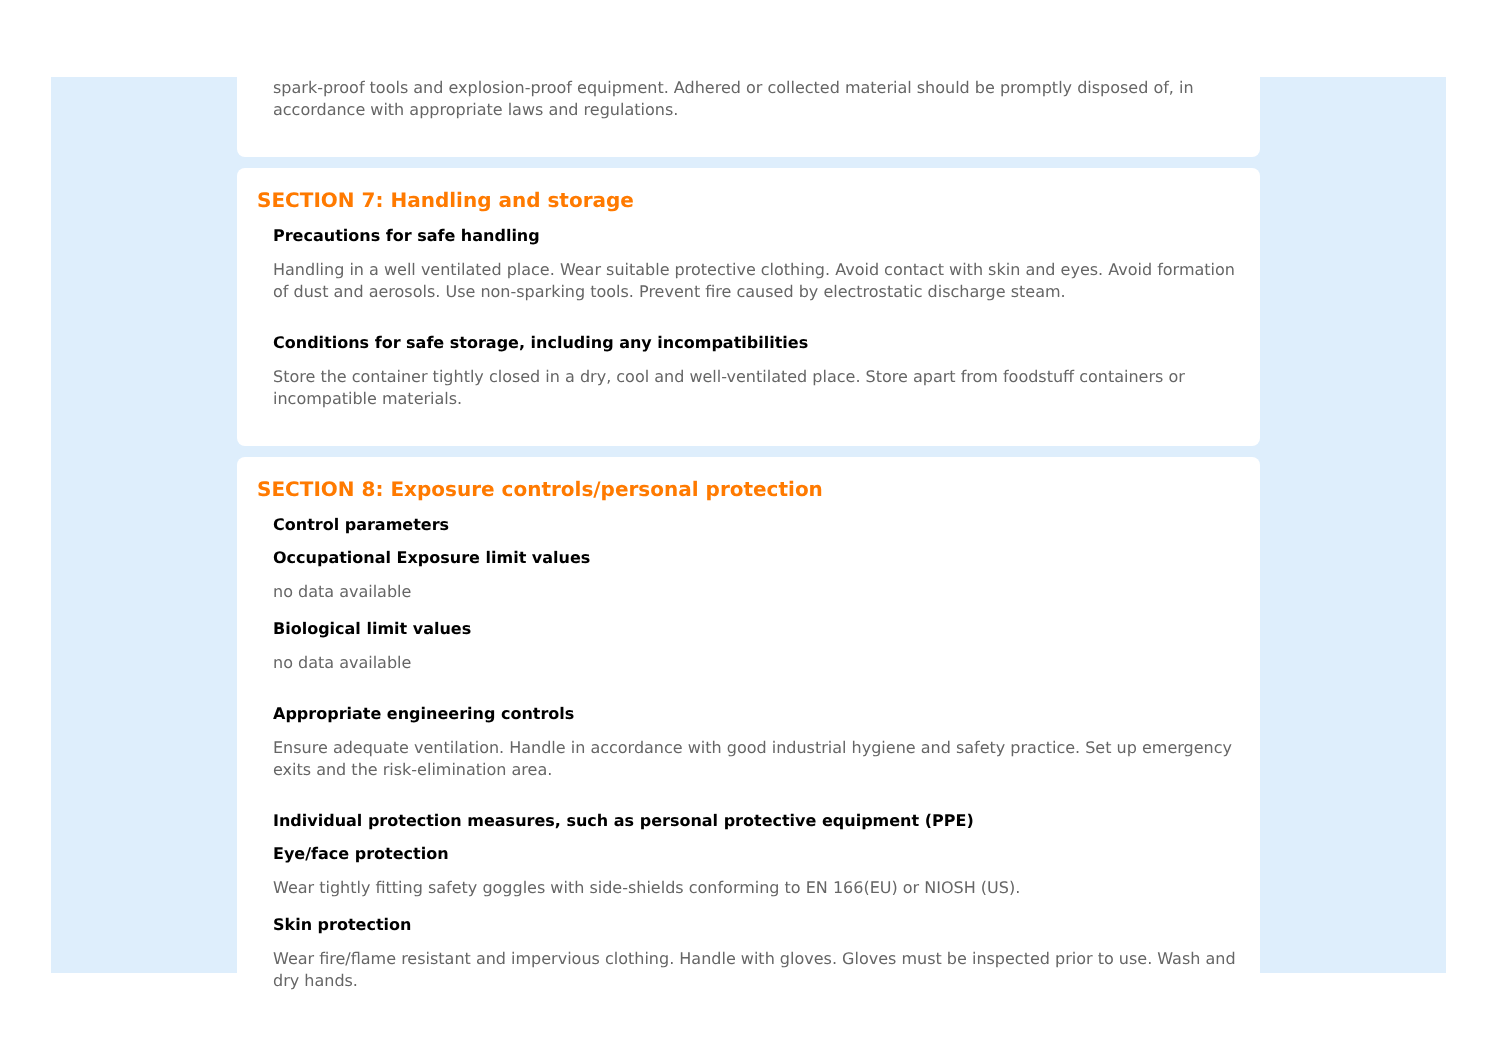spark-proof tools and explosion-proof equipment. Adhered or collected material should be promptly disposed of, in accordance with appropriate laws and regulations.
SECTION 7: Handling and storage
Precautions for safe handling
Handling in a well ventilated place. Wear suitable protective clothing. Avoid contact with skin and eyes. Avoid formation of dust and aerosols. Use non-sparking tools. Prevent fire caused by electrostatic discharge steam.
Conditions for safe storage, including any incompatibilities
Store the container tightly closed in a dry, cool and well-ventilated place. Store apart from foodstuff containers or incompatible materials.
SECTION 8: Exposure controls/personal protection
Control parameters
Occupational Exposure limit values
no data available
Biological limit values
no data available
Appropriate engineering controls
Ensure adequate ventilation. Handle in accordance with good industrial hygiene and safety practice. Set up emergency exits and the risk-elimination area.
Individual protection measures, such as personal protective equipment (PPE)
Eye/face protection
Wear tightly fitting safety goggles with side-shields conforming to EN 166(EU) or NIOSH (US).
Skin protection
Wear fire/flame resistant and impervious clothing. Handle with gloves. Gloves must be inspected prior to use. Wash and dry hands.